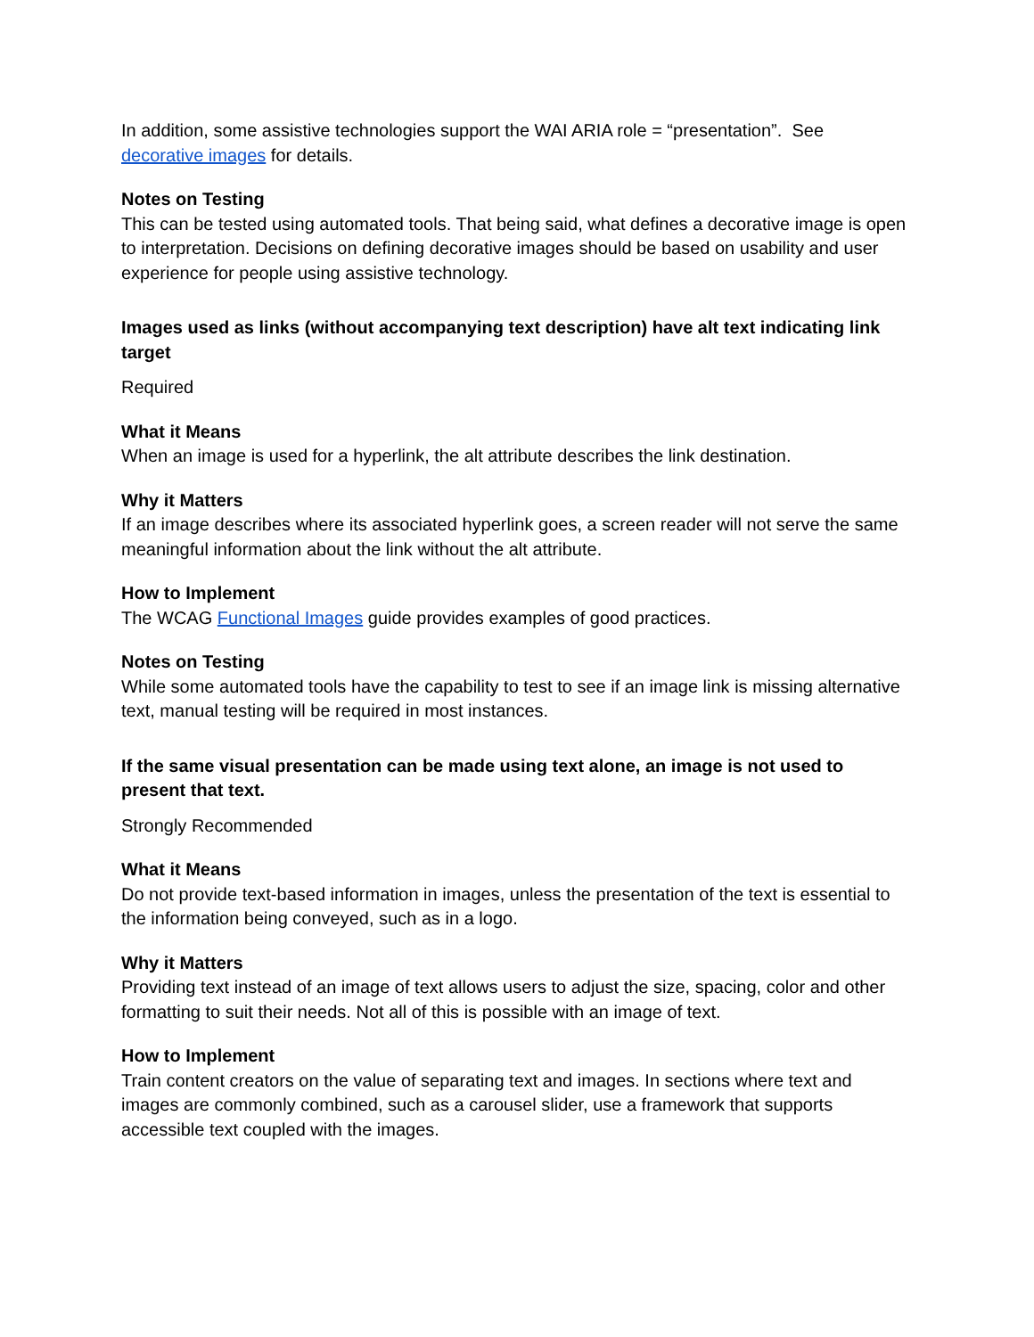In addition, some assistive technologies support the WAI ARIA role = “presentation”. See decorative images for details.
Notes on Testing
This can be tested using automated tools. That being said, what defines a decorative image is open to interpretation. Decisions on defining decorative images should be based on usability and user experience for people using assistive technology.
Images used as links (without accompanying text description) have alt text indicating link target
Required
What it Means
When an image is used for a hyperlink, the alt attribute describes the link destination.
Why it Matters
If an image describes where its associated hyperlink goes, a screen reader will not serve the same meaningful information about the link without the alt attribute.
How to Implement
The WCAG Functional Images guide provides examples of good practices.
Notes on Testing
While some automated tools have the capability to test to see if an image link is missing alternative text, manual testing will be required in most instances.
If the same visual presentation can be made using text alone, an image is not used to present that text.
Strongly Recommended
What it Means
Do not provide text-based information in images, unless the presentation of the text is essential to the information being conveyed, such as in a logo.
Why it Matters
Providing text instead of an image of text allows users to adjust the size, spacing, color and other formatting to suit their needs. Not all of this is possible with an image of text.
How to Implement
Train content creators on the value of separating text and images. In sections where text and images are commonly combined, such as a carousel slider, use a framework that supports accessible text coupled with the images.